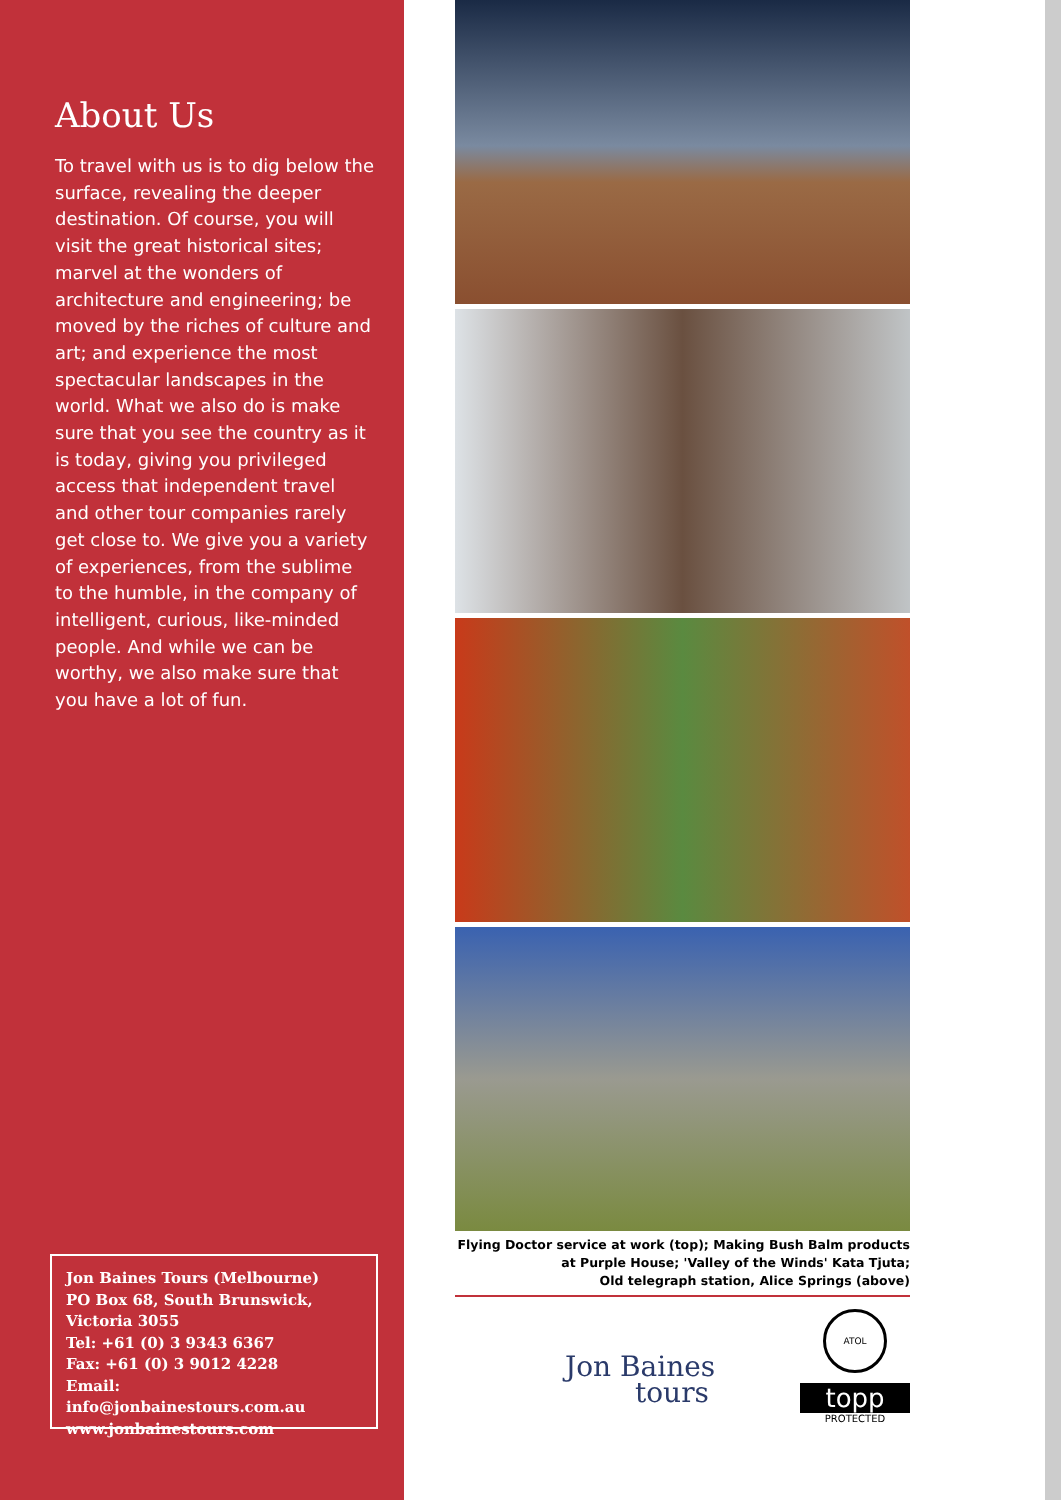About Us
To travel with us is to dig below the surface, revealing the deeper destination. Of course, you will visit the great historical sites; marvel at the wonders of architecture and engineering; be moved by the riches of culture and art; and experience the most spectacular landscapes in the world. What we also do is make sure that you see the country as it is today, giving you privileged access that independent travel and other tour companies rarely get close to. We give you a variety of experiences, from the sublime to the humble, in the company of intelligent, curious, like-minded people. And while we can be worthy, we also make sure that you have a lot of fun.
Jon Baines Tours (Melbourne)
PO Box 68, South Brunswick,
Victoria 3055
Tel: +61 (0) 3 9343 6367
Fax: +61 (0) 3 9012 4228
Email: info@jonbainestours.com.au
www.jonbainestours.com
Flying Doctor service at work (top); Making Bush Balm products
at Purple House; 'Valley of the Winds' Kata Tjuta;
Old telegraph station, Alice Springs (above)
Jon Baines
tours
ATOL
topp
PROTECTED